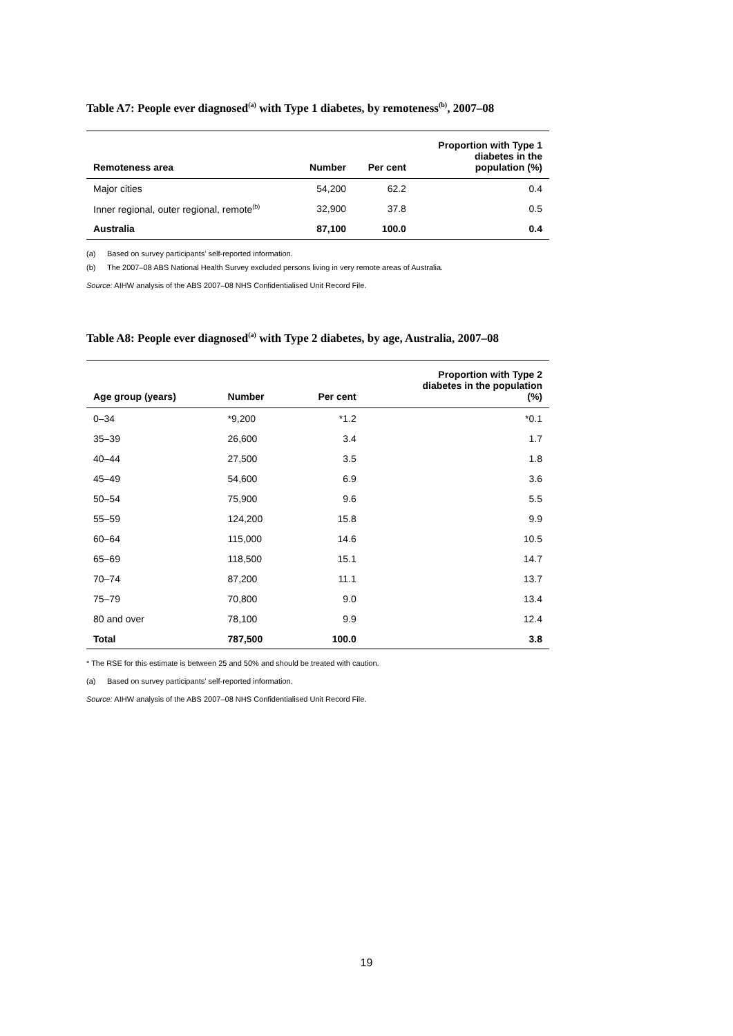Table A7: People ever diagnosed<sup>(a)</sup> with Type 1 diabetes, by remoteness<sup>(b)</sup>, 2007–08
| Remoteness area | Number | Per cent | Proportion with Type 1 diabetes in the population (%) |
| --- | --- | --- | --- |
| Major cities | 54,200 | 62.2 | 0.4 |
| Inner regional, outer regional, remote<sup>(b)</sup> | 32,900 | 37.8 | 0.5 |
| Australia | 87,100 | 100.0 | 0.4 |
(a) Based on survey participants' self-reported information.
(b) The 2007–08 ABS National Health Survey excluded persons living in very remote areas of Australia.
Source: AIHW analysis of the ABS 2007–08 NHS Confidentialised Unit Record File.
Table A8: People ever diagnosed<sup>(a)</sup> with Type 2 diabetes, by age, Australia, 2007–08
| Age group (years) | Number | Per cent | Proportion with Type 2 diabetes in the population (%) |
| --- | --- | --- | --- |
| 0–34 | *9,200 | *1.2 | *0.1 |
| 35–39 | 26,600 | 3.4 | 1.7 |
| 40–44 | 27,500 | 3.5 | 1.8 |
| 45–49 | 54,600 | 6.9 | 3.6 |
| 50–54 | 75,900 | 9.6 | 5.5 |
| 55–59 | 124,200 | 15.8 | 9.9 |
| 60–64 | 115,000 | 14.6 | 10.5 |
| 65–69 | 118,500 | 15.1 | 14.7 |
| 70–74 | 87,200 | 11.1 | 13.7 |
| 75–79 | 70,800 | 9.0 | 13.4 |
| 80 and over | 78,100 | 9.9 | 12.4 |
| Total | 787,500 | 100.0 | 3.8 |
* The RSE for this estimate is between 25 and 50% and should be treated with caution.
(a) Based on survey participants' self-reported information.
Source: AIHW analysis of the ABS 2007–08 NHS Confidentialised Unit Record File.
19